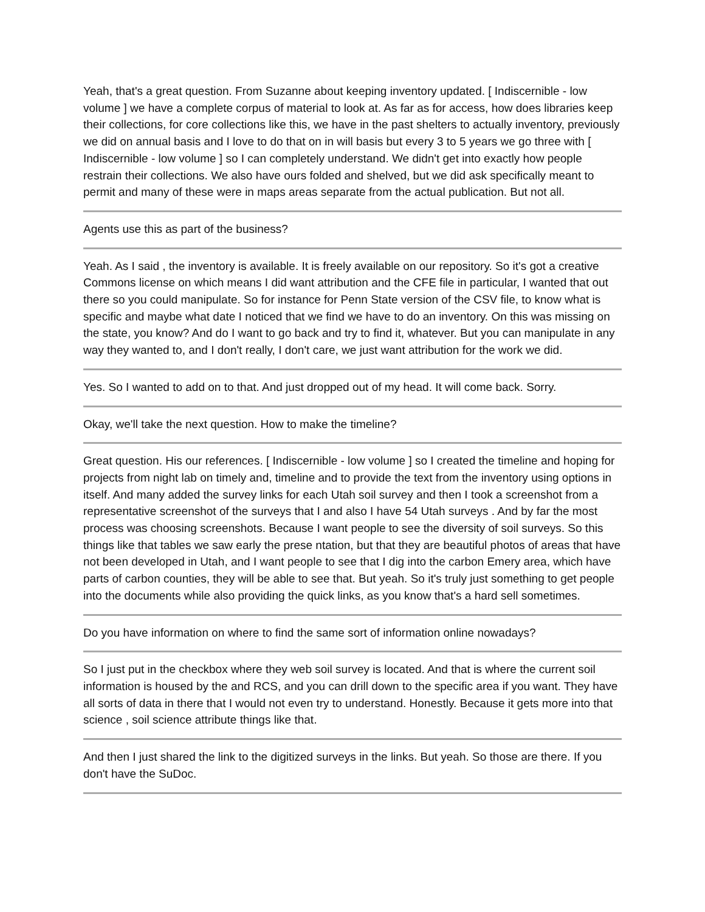Yeah, that's a great question. From Suzanne about keeping inventory updated. [ Indiscernible - low volume ] we have a complete corpus of material to look at. As far as for access, how does libraries keep their collections, for core collections like this, we have in the past shelters to actually inventory, previously we did on annual basis and I love to do that on in will basis but every 3 to 5 years we go three with [ Indiscernible - low volume ] so I can completely understand. We didn't get into exactly how people restrain their collections. We also have ours folded and shelved, but we did ask specifically meant to permit and many of these were in maps areas separate from the actual publication. But not all.
Agents use this as part of the business?
Yeah. As I said , the inventory is available. It is freely available on our repository. So it's got a creative Commons license on which means I did want attribution and the CFE file in particular, I wanted that out there so you could manipulate. So for instance for Penn State version of the CSV file, to know what is specific and maybe what date I noticed that we find we have to do an inventory. On this was missing on the state, you know? And do I want to go back and try to find it, whatever. But you can manipulate in any way they wanted to, and I don't really, I don't care, we just want attribution for the work we did.
Yes. So I wanted to add on to that. And just dropped out of my head. It will come back. Sorry.
Okay, we'll take the next question. How to make the timeline?
Great question. His our references. [ Indiscernible - low volume ] so I created the timeline and hoping for projects from night lab on timely and, timeline and to provide the text from the inventory using options in itself. And many added the survey links for each Utah soil survey and then I took a screenshot from a representative screenshot of the surveys that I and also I have 54 Utah surveys . And by far the most process was choosing screenshots. Because I want people to see the diversity of soil surveys. So this things like that tables we saw early the prese ntation, but that they are beautiful photos of areas that have not been developed in Utah, and I want people to see that I dig into the carbon Emery area, which have parts of carbon counties, they will be able to see that. But yeah. So it's truly just something to get people into the documents while also providing the quick links, as you know that's a hard sell sometimes.
Do you have information on where to find the same sort of information online nowadays?
So I just put in the checkbox where they web soil survey is located. And that is where the current soil information is housed by the and RCS, and you can drill down to the specific area if you want. They have all sorts of data in there that I would not even try to understand. Honestly. Because it gets more into that science , soil science attribute things like that.
And then I just shared the link to the digitized surveys in the links. But yeah. So those are there. If you don't have the SuDoc.